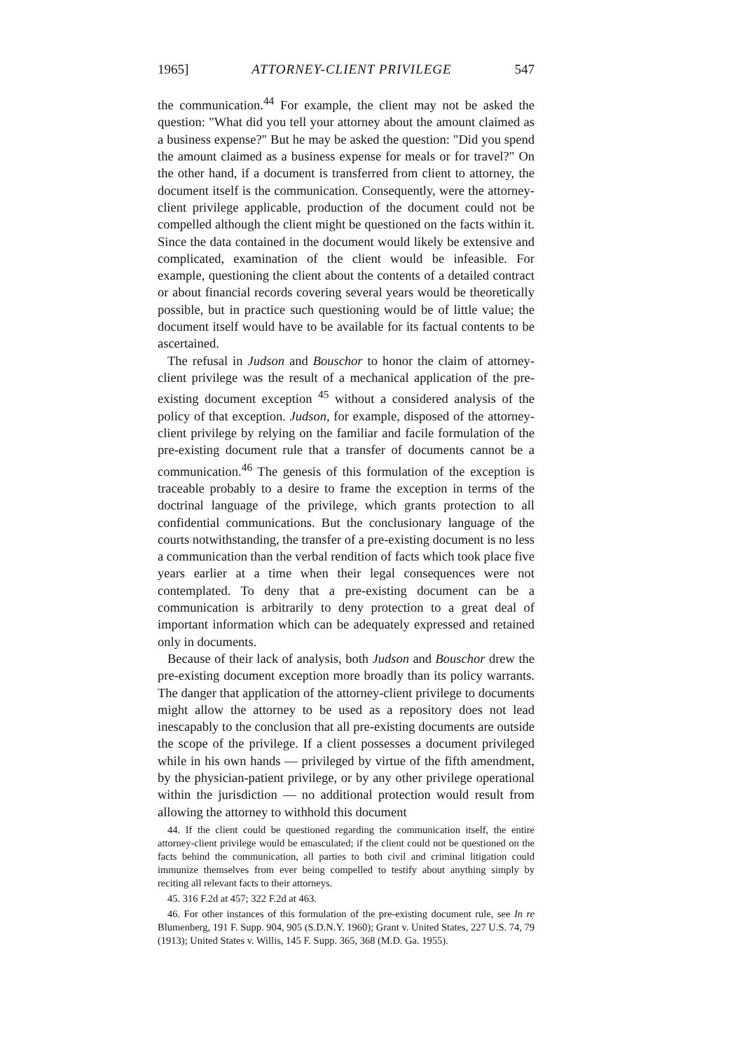1965] ATTORNEY-CLIENT PRIVILEGE 547
the communication.<sup>44</sup> For example, the client may not be asked the question: "What did you tell your attorney about the amount claimed as a business expense?" But he may be asked the question: "Did you spend the amount claimed as a business expense for meals or for travel?" On the other hand, if a document is transferred from client to attorney, the document itself is the communication. Consequently, were the attorney-client privilege applicable, production of the document could not be compelled although the client might be questioned on the facts within it. Since the data contained in the document would likely be extensive and complicated, examination of the client would be infeasible. For example, questioning the client about the contents of a detailed contract or about financial records covering several years would be theoretically possible, but in practice such questioning would be of little value; the document itself would have to be available for its factual contents to be ascertained.
The refusal in Judson and Bouschor to honor the claim of attorney-client privilege was the result of a mechanical application of the pre-existing document exception <sup>45</sup> without a considered analysis of the policy of that exception. Judson, for example, disposed of the attorney-client privilege by relying on the familiar and facile formulation of the pre-existing document rule that a transfer of documents cannot be a communication.<sup>46</sup> The genesis of this formulation of the exception is traceable probably to a desire to frame the exception in terms of the doctrinal language of the privilege, which grants protection to all confidential communications. But the conclusionary language of the courts notwithstanding, the transfer of a pre-existing document is no less a communication than the verbal rendition of facts which took place five years earlier at a time when their legal consequences were not contemplated. To deny that a pre-existing document can be a communication is arbitrarily to deny protection to a great deal of important information which can be adequately expressed and retained only in documents.
Because of their lack of analysis, both Judson and Bouschor drew the pre-existing document exception more broadly than its policy warrants. The danger that application of the attorney-client privilege to documents might allow the attorney to be used as a repository does not lead inescapably to the conclusion that all pre-existing documents are outside the scope of the privilege. If a client possesses a document privileged while in his own hands — privileged by virtue of the fifth amendment, by the physician-patient privilege, or by any other privilege operational within the jurisdiction — no additional protection would result from allowing the attorney to withhold this document
44. If the client could be questioned regarding the communication itself, the entire attorney-client privilege would be emasculated; if the client could not be questioned on the facts behind the communication, all parties to both civil and criminal litigation could immunize themselves from ever being compelled to testify about anything simply by reciting all relevant facts to their attorneys.
45. 316 F.2d at 457; 322 F.2d at 463.
46. For other instances of this formulation of the pre-existing document rule, see In re Blumenberg, 191 F. Supp. 904, 905 (S.D.N.Y. 1960); Grant v. United States, 227 U.S. 74, 79 (1913); United States v. Willis, 145 F. Supp. 365, 368 (M.D. Ga. 1955).